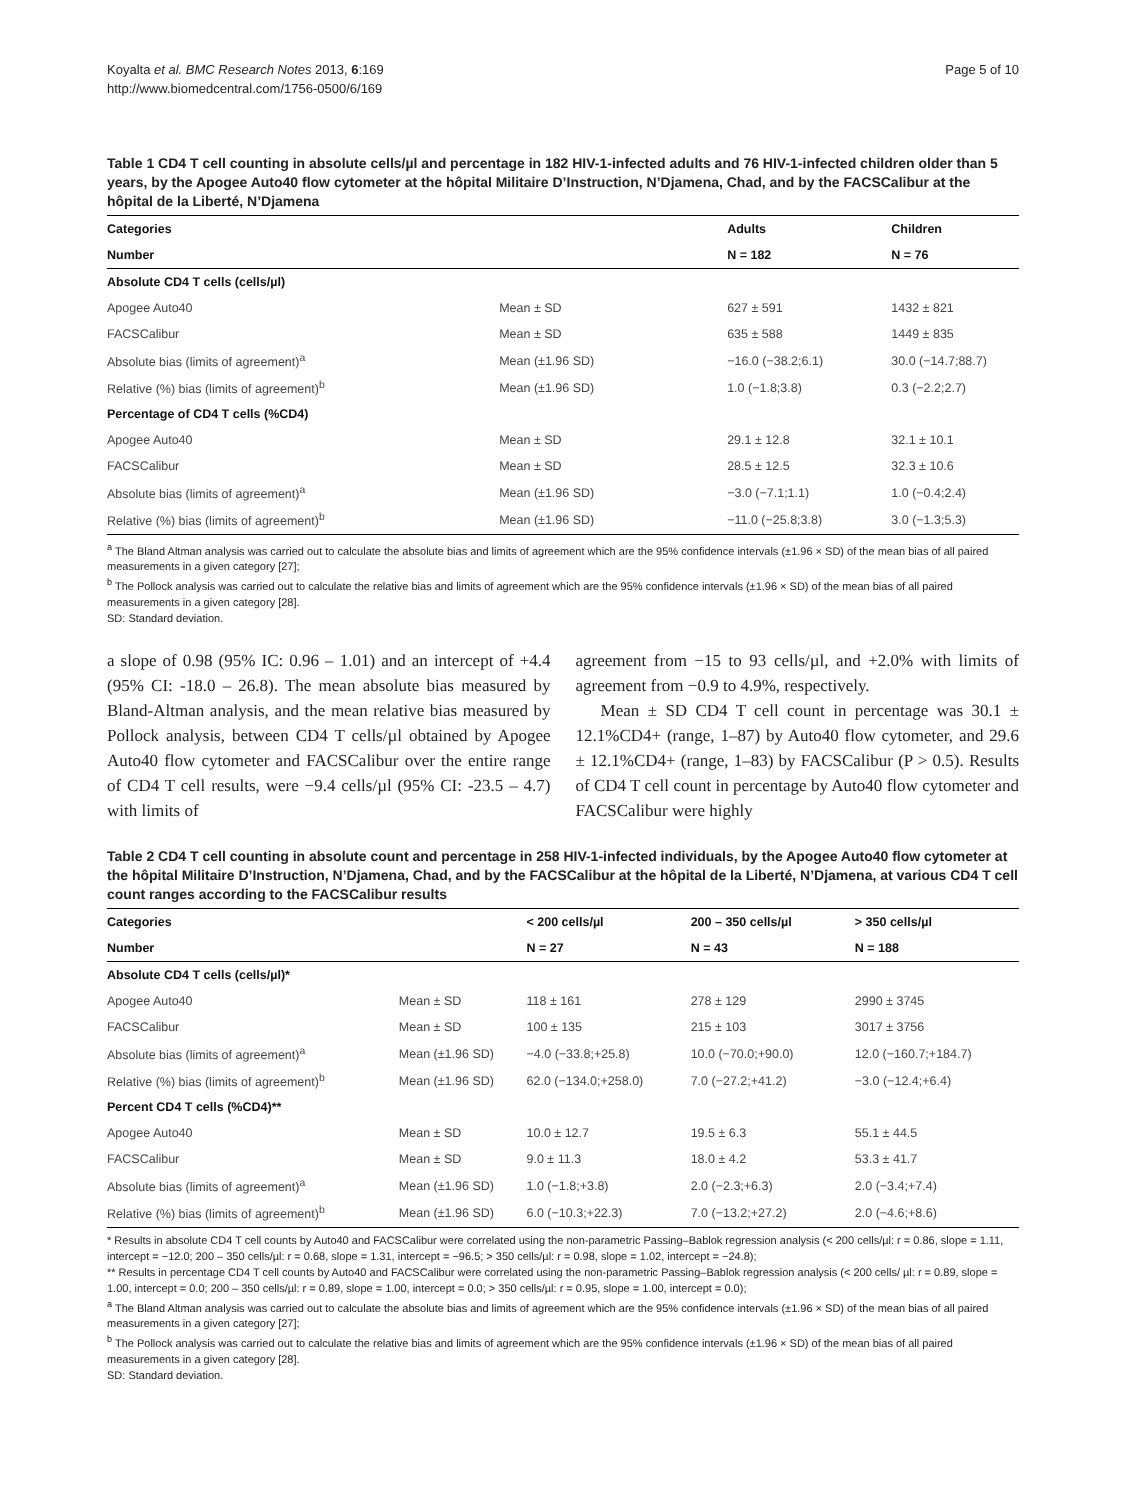Koyalta et al. BMC Research Notes 2013, 6:169
http://www.biomedcentral.com/1756-0500/6/169
Page 5 of 10
Table 1 CD4 T cell counting in absolute cells/µl and percentage in 182 HIV-1-infected adults and 76 HIV-1-infected children older than 5 years, by the Apogee Auto40 flow cytometer at the hôpital Militaire D’Instruction, N’Djamena, Chad, and by the FACSCalibur at the hôpital de la Liberté, N’Djamena
| Categories | | Adults | Children |
| --- | --- | --- | --- |
| Number | | N = 182 | N = 76 |
| Absolute CD4 T cells (cells/µl) | | | |
| Apogee Auto40 | Mean ± SD | 627 ± 591 | 1432 ± 821 |
| FACSCalibur | Mean ± SD | 635 ± 588 | 1449 ± 835 |
| Absolute bias (limits of agreement)<sup>a</sup> | Mean (±1.96 SD) | −16.0 (−38.2;6.1) | 30.0 (−14.7;88.7) |
| Relative (%) bias (limits of agreement)<sup>b</sup> | Mean (±1.96 SD) | 1.0 (−1.8;3.8) | 0.3 (−2.2;2.7) |
| Percentage of CD4 T cells (%CD4) | | | |
| Apogee Auto40 | Mean ± SD | 29.1 ± 12.8 | 32.1 ± 10.1 |
| FACSCalibur | Mean ± SD | 28.5 ± 12.5 | 32.3 ± 10.6 |
| Absolute bias (limits of agreement)<sup>a</sup> | Mean (±1.96 SD) | −3.0 (−7.1;1.1) | 1.0 (−0.4;2.4) |
| Relative (%) bias (limits of agreement)<sup>b</sup> | Mean (±1.96 SD) | −11.0 (−25.8;3.8) | 3.0 (−1.3;5.3) |
<sup>a</sup> The Bland Altman analysis was carried out to calculate the absolute bias and limits of agreement which are the 95% confidence intervals (±1.96 × SD) of the mean bias of all paired measurements in a given category [27];
<sup>b</sup> The Pollock analysis was carried out to calculate the relative bias and limits of agreement which are the 95% confidence intervals (±1.96 × SD) of the mean bias of all paired measurements in a given category [28].
SD: Standard deviation.
a slope of 0.98 (95% IC: 0.96 – 1.01) and an intercept of +4.4 (95% CI: -18.0 – 26.8). The mean absolute bias measured by Bland-Altman analysis, and the mean relative bias measured by Pollock analysis, between CD4 T cells/µl obtained by Apogee Auto40 flow cytometer and FACSCalibur over the entire range of CD4 T cell results, were −9.4 cells/µl (95% CI: -23.5 – 4.7) with limits of
agreement from −15 to 93 cells/µl, and +2.0% with limits of agreement from −0.9 to 4.9%, respectively.
Mean ± SD CD4 T cell count in percentage was 30.1 ± 12.1%CD4+ (range, 1–87) by Auto40 flow cytometer, and 29.6 ± 12.1%CD4+ (range, 1–83) by FACSCalibur (P > 0.5). Results of CD4 T cell count in percentage by Auto40 flow cytometer and FACSCalibur were highly
Table 2 CD4 T cell counting in absolute count and percentage in 258 HIV-1-infected individuals, by the Apogee Auto40 flow cytometer at the hôpital Militaire D’Instruction, N’Djamena, Chad, and by the FACSCalibur at the hôpital de la Liberté, N’Djamena, at various CD4 T cell count ranges according to the FACSCalibur results
| Categories | | < 200 cells/µl | 200 – 350 cells/µl | > 350 cells/µl |
| --- | --- | --- | --- | --- |
| Number | | N = 27 | N = 43 | N = 188 |
| Absolute CD4 T cells (cells/µl)* | | | | |
| Apogee Auto40 | Mean ± SD | 118 ± 161 | 278 ± 129 | 2990 ± 3745 |
| FACSCalibur | Mean ± SD | 100 ± 135 | 215 ± 103 | 3017 ± 3756 |
| Absolute bias (limits of agreement)<sup>a</sup> | Mean (±1.96 SD) | −4.0 (−33.8;+25.8) | 10.0 (−70.0;+90.0) | 12.0 (−160.7;+184.7) |
| Relative (%) bias (limits of agreement)<sup>b</sup> | Mean (±1.96 SD) | 62.0 (−134.0;+258.0) | 7.0 (−27.2;+41.2) | −3.0 (−12.4;+6.4) |
| Percent CD4 T cells (%CD4)** | | | | |
| Apogee Auto40 | Mean ± SD | 10.0 ± 12.7 | 19.5 ± 6.3 | 55.1 ± 44.5 |
| FACSCalibur | Mean ± SD | 9.0 ± 11.3 | 18.0 ± 4.2 | 53.3 ± 41.7 |
| Absolute bias (limits of agreement)<sup>a</sup> | Mean (±1.96 SD) | 1.0 (−1.8;+3.8) | 2.0 (−2.3;+6.3) | 2.0 (−3.4;+7.4) |
| Relative (%) bias (limits of agreement)<sup>b</sup> | Mean (±1.96 SD) | 6.0 (−10.3;+22.3) | 7.0 (−13.2;+27.2) | 2.0 (−4.6;+8.6) |
* Results in absolute CD4 T cell counts by Auto40 and FACSCalibur were correlated using the non-parametric Passing–Bablok regression analysis (< 200 cells/µl: r = 0.86, slope = 1.11, intercept = −12.0; 200 – 350 cells/µl: r = 0.68, slope = 1.31, intercept = −96.5; > 350 cells/µl: r = 0.98, slope = 1.02, intercept = −24.8);
** Results in percentage CD4 T cell counts by Auto40 and FACSCalibur were correlated using the non-parametric Passing–Bablok regression analysis (< 200 cells/ µl: r = 0.89, slope = 1.00, intercept = 0.0; 200 – 350 cells/µl: r = 0.89, slope = 1.00, intercept = 0.0; > 350 cells/µl: r = 0.95, slope = 1.00, intercept = 0.0);
<sup>a</sup> The Bland Altman analysis was carried out to calculate the absolute bias and limits of agreement which are the 95% confidence intervals (±1.96 × SD) of the mean bias of all paired measurements in a given category [27];
<sup>b</sup> The Pollock analysis was carried out to calculate the relative bias and limits of agreement which are the 95% confidence intervals (±1.96 × SD) of the mean bias of all paired measurements in a given category [28].
SD: Standard deviation.